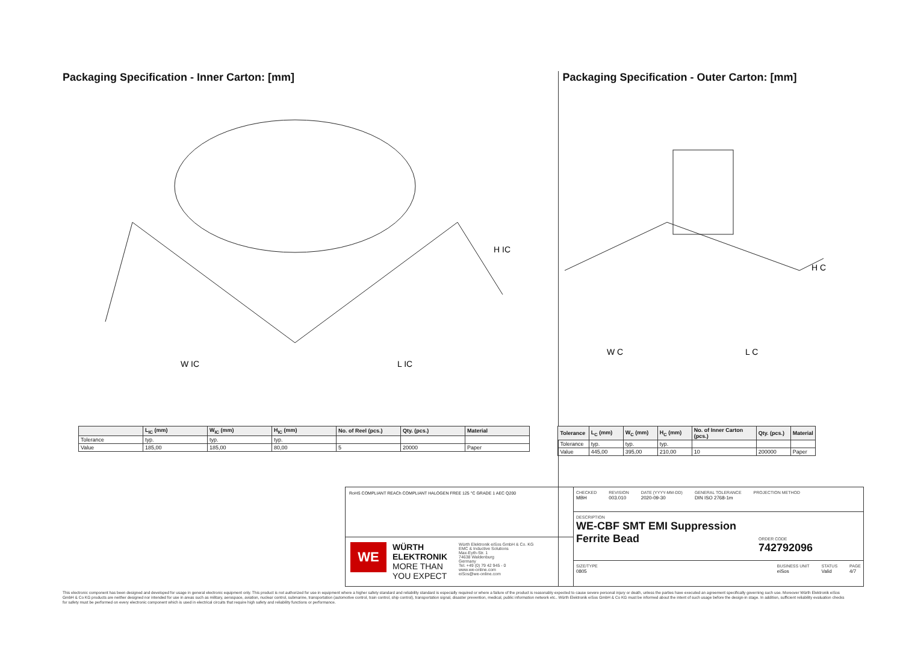Packaging Specification - Inner Carton: [mm]
H IC
W IC
L IC
| | L<sub>IC</sub> (mm) | W<sub>IC</sub> (mm) | H<sub>IC</sub> (mm) | No. of Reel (pcs.) | Qty. (pcs.) | Material |
| --- | --- | --- | --- | --- | --- | --- |
| Tolerance | typ. | typ. | typ. | | | |
| Value | 185,00 | 185,00 | 80,00 | 5 | 20000 | Paper |
Packaging Specification - Outer Carton: [mm]
H C
W C
L C
| Tolerance | L<sub>C</sub> (mm) | W<sub>C</sub> (mm) | H<sub>C</sub> (mm) | No. of Inner Carton (pcs.) | Qty. (pcs.) | Material |
| --- | --- | --- | --- | --- | --- | --- |
| Tolerance | typ. | typ. | typ. | | | |
| Value | 445,00 | 395,00 | 210,00 | 10 | 200000 | Paper |
RoHS COMPLIANT REACh COMPLIANT HALOGEN FREE 125 °C GRADE 1 AEC Q200
WE
WÜRTH ELEKTRONIK MORE THAN YOU EXPECT
Würth Elektronik eiSos GmbH & Co. KG
EMC & Inductive Solutions
Max-Eyth-Str. 1
74638 Waldenburg
Germany
Tel. +49 (0) 79 42 945 - 0
www.we-online.com
eiSos@we-online.com
CHECKED
MBH
REVISION
003.010
DATE (YYYY-MM-DD)
2020-09-30
GENERAL TOLERANCE
DIN ISO 2768-1m
PROJECTION METHOD
DESCRIPTION
WE-CBF SMT EMI Suppression Ferrite Bead
ORDER CODE
742792096
SIZE/TYPE
0805
BUSINESS UNIT
eiSos
STATUS
Valid
PAGE
4/7
This electronic component has been designed and developed for usage in general electronic equipment only. This product is not authorized for use in equipment where a higher safety standard and reliability standard is especially required or where a failure of the product is reasonably expected to cause severe personal injury or death, unless the parties have executed an agreement specifically governing such use. Moreover Würth Elektronik eiSos GmbH & Co KG products are neither designed nor intended for use in areas such as military, aerospace, aviation, nuclear control, submarine, transportation (automotive control, train control, ship control), transportation signal, disaster prevention, medical, public information network etc.. Würth Elektronik eiSos GmbH & Co KG must be informed about the intent of such usage before the design-in stage. In addition, sufficient reliability evaluation checks for safety must be performed on every electronic component which is used in electrical circuits that require high safety and reliability functions or performance.